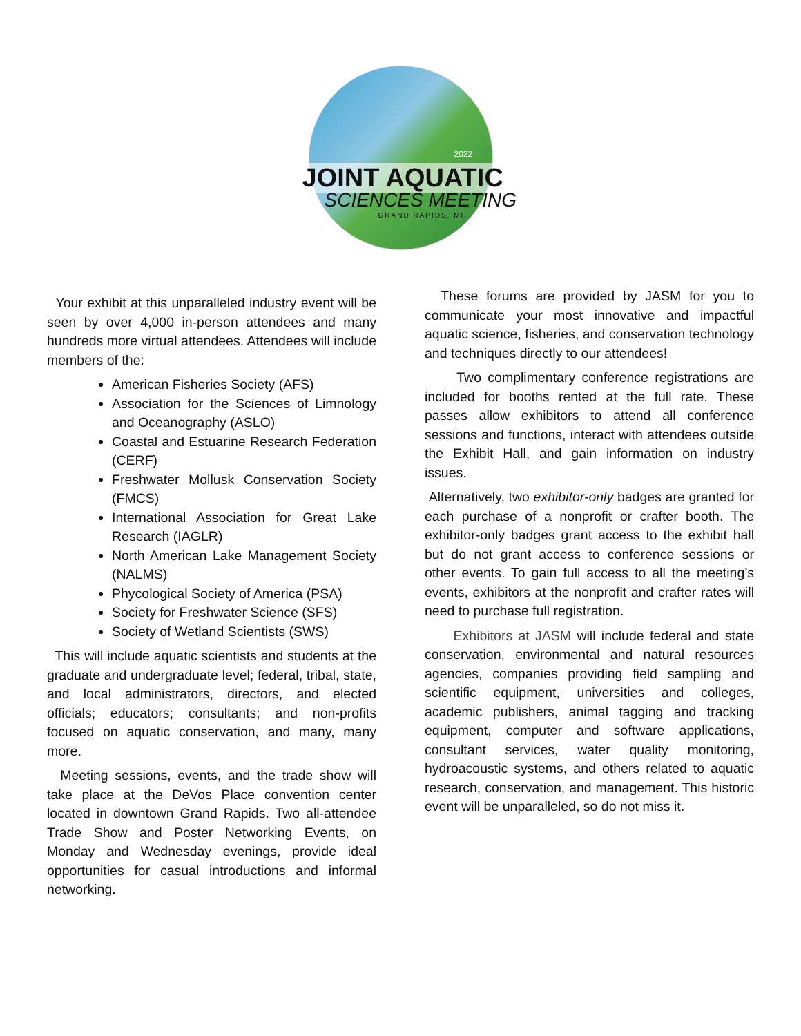2022
JOINT AQUATIC
SCIENCES MEETING
GRAND RAPIDS, MI.
Your exhibit at this unparalleled industry event will be seen by over 4,000 in-person attendees and many hundreds more virtual attendees. Attendees will include members of the:
American Fisheries Society (AFS)
Association for the Sciences of Limnology and Oceanography (ASLO)
Coastal and Estuarine Research Federation (CERF)
Freshwater Mollusk Conservation Society (FMCS)
International Association for Great Lake Research (IAGLR)
North American Lake Management Society (NALMS)
Phycological Society of America (PSA)
Society for Freshwater Science (SFS)
Society of Wetland Scientists (SWS)
This will include aquatic scientists and students at the graduate and undergraduate level; federal, tribal, state, and local administrators, directors, and elected officials; educators; consultants; and non-profits focused on aquatic conservation, and many, many more.
Meeting sessions, events, and the trade show will take place at the DeVos Place convention center located in downtown Grand Rapids. Two all-attendee Trade Show and Poster Networking Events, on Monday and Wednesday evenings, provide ideal opportunities for casual introductions and informal networking.
These forums are provided by JASM for you to communicate your most innovative and impactful aquatic science, fisheries, and conservation technology and techniques directly to our attendees!
Two complimentary conference registrations are included for booths rented at the full rate. These passes allow exhibitors to attend all conference sessions and functions, interact with attendees outside the Exhibit Hall, and gain information on industry issues.
Alternatively, two exhibitor-only badges are granted for each purchase of a nonprofit or crafter booth. The exhibitor-only badges grant access to the exhibit hall but do not grant access to conference sessions or other events. To gain full access to all the meeting’s events, exhibitors at the nonprofit and crafter rates will need to purchase full registration.
Exhibitors at JASM will include federal and state conservation, environmental and natural resources agencies, companies providing field sampling and scientific equipment, universities and colleges, academic publishers, animal tagging and tracking equipment, computer and software applications, consultant services, water quality monitoring, hydroacoustic systems, and others related to aquatic research, conservation, and management. This historic event will be unparalleled, so do not miss it.